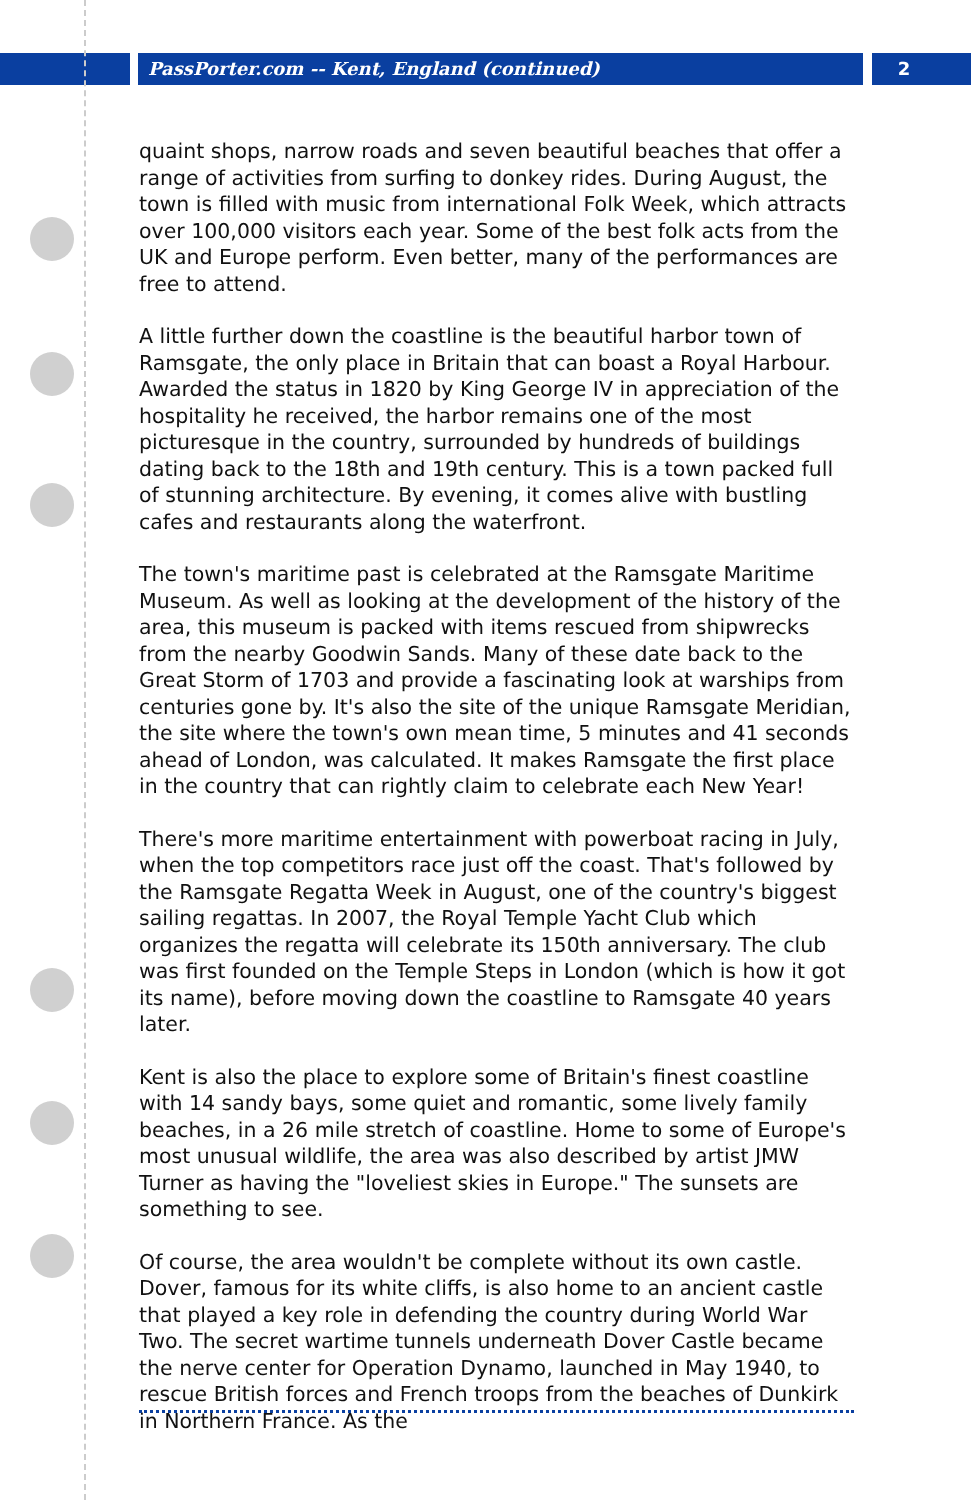PassPorter.com -- Kent, England (continued)
2
quaint shops, narrow roads and seven beautiful beaches that offer a range of activities from surfing to donkey rides. During August, the town is filled with music from international Folk Week, which attracts over 100,000 visitors each year. Some of the best folk acts from the UK and Europe perform. Even better, many of the performances are free to attend.
A little further down the coastline is the beautiful harbor town of Ramsgate, the only place in Britain that can boast a Royal Harbour. Awarded the status in 1820 by King George IV in appreciation of the hospitality he received, the harbor remains one of the most picturesque in the country, surrounded by hundreds of buildings dating back to the 18th and 19th century. This is a town packed full of stunning architecture. By evening, it comes alive with bustling cafes and restaurants along the waterfront.
The town's maritime past is celebrated at the Ramsgate Maritime Museum. As well as looking at the development of the history of the area, this museum is packed with items rescued from shipwrecks from the nearby Goodwin Sands. Many of these date back to the Great Storm of 1703 and provide a fascinating look at warships from centuries gone by. It's also the site of the unique Ramsgate Meridian, the site where the town's own mean time, 5 minutes and 41 seconds ahead of London, was calculated. It makes Ramsgate the first place in the country that can rightly claim to celebrate each New Year!
There's more maritime entertainment with powerboat racing in July, when the top competitors race just off the coast. That's followed by the Ramsgate Regatta Week in August, one of the country's biggest sailing regattas. In 2007, the Royal Temple Yacht Club which organizes the regatta will celebrate its 150th anniversary. The club was first founded on the Temple Steps in London (which is how it got its name), before moving down the coastline to Ramsgate 40 years later.
Kent is also the place to explore some of Britain's finest coastline with 14 sandy bays, some quiet and romantic, some lively family beaches, in a 26 mile stretch of coastline. Home to some of Europe's most unusual wildlife, the area was also described by artist JMW Turner as having the "loveliest skies in Europe." The sunsets are something to see.
Of course, the area wouldn't be complete without its own castle. Dover, famous for its white cliffs, is also home to an ancient castle that played a key role in defending the country during World War Two. The secret wartime tunnels underneath Dover Castle became the nerve center for Operation Dynamo, launched in May 1940, to rescue British forces and French troops from the beaches of Dunkirk in Northern France. As the